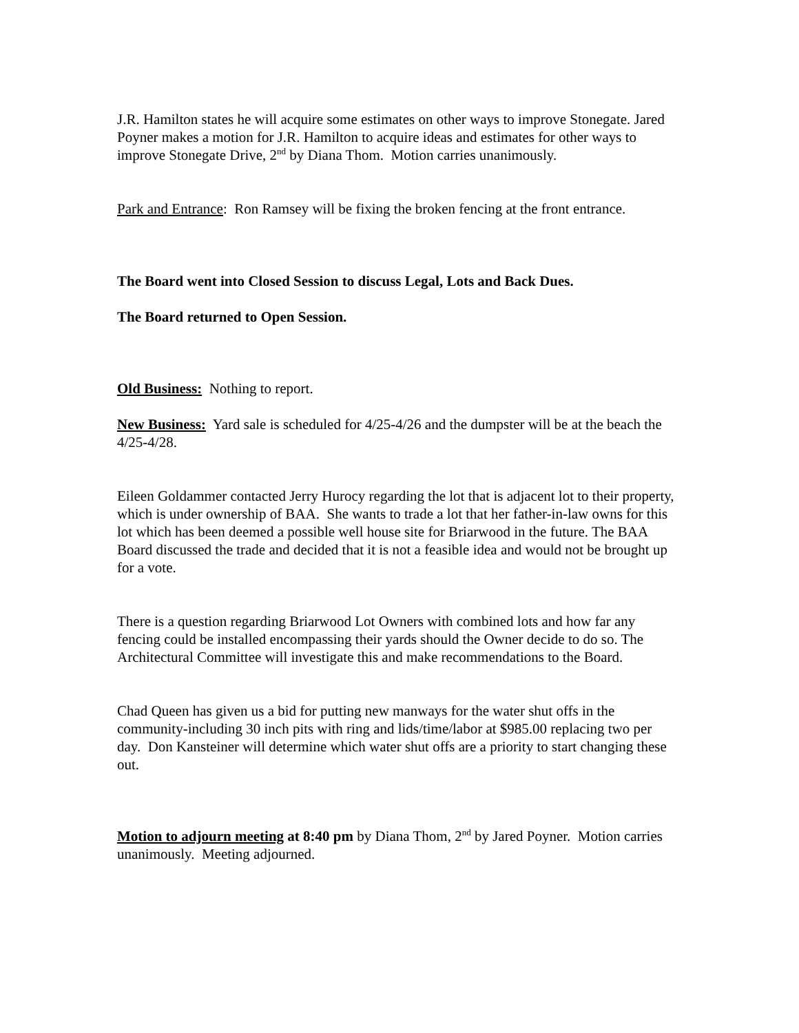J.R. Hamilton states he will acquire some estimates on other ways to improve Stonegate. Jared Poyner makes a motion for J.R. Hamilton to acquire ideas and estimates for other ways to improve Stonegate Drive, 2<sup>nd</sup> by Diana Thom. Motion carries unanimously.
Park and Entrance: Ron Ramsey will be fixing the broken fencing at the front entrance.
The Board went into Closed Session to discuss Legal, Lots and Back Dues.
The Board returned to Open Session.
Old Business: Nothing to report.
New Business: Yard sale is scheduled for 4/25-4/26 and the dumpster will be at the beach the 4/25-4/28.
Eileen Goldammer contacted Jerry Hurocy regarding the lot that is adjacent lot to their property, which is under ownership of BAA. She wants to trade a lot that her father-in-law owns for this lot which has been deemed a possible well house site for Briarwood in the future. The BAA Board discussed the trade and decided that it is not a feasible idea and would not be brought up for a vote.
There is a question regarding Briarwood Lot Owners with combined lots and how far any fencing could be installed encompassing their yards should the Owner decide to do so. The Architectural Committee will investigate this and make recommendations to the Board.
Chad Queen has given us a bid for putting new manways for the water shut offs in the community-including 30 inch pits with ring and lids/time/labor at $985.00 replacing two per day. Don Kansteiner will determine which water shut offs are a priority to start changing these out.
Motion to adjourn meeting at 8:40 pm by Diana Thom, 2<sup>nd</sup> by Jared Poyner. Motion carries unanimously. Meeting adjourned.